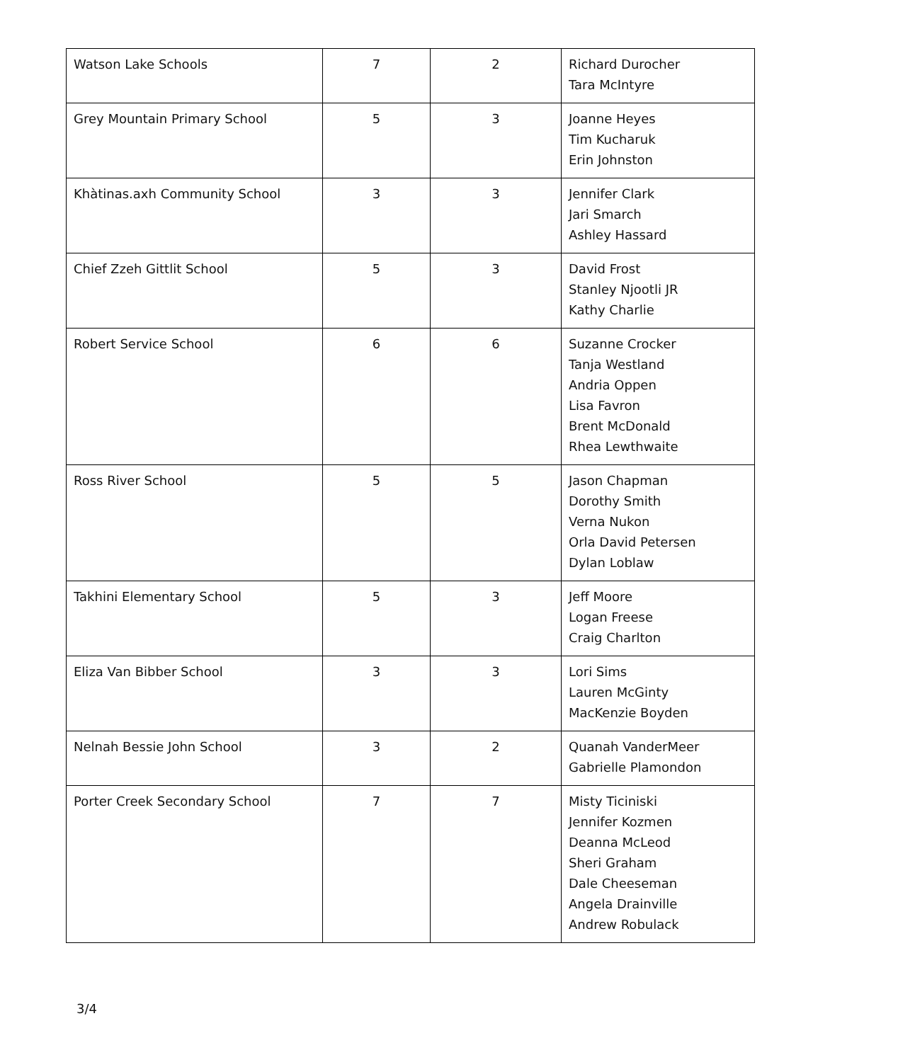| Watson Lake Schools | 7 | 2 | Richard Durocher Tara McIntyre |
| Grey Mountain Primary School | 5 | 3 | Joanne Heyes Tim Kucharuk Erin Johnston |
| Khàtinas.axh Community School | 3 | 3 | Jennifer Clark Jari Smarch Ashley Hassard |
| Chief Zzeh Gittlit School | 5 | 3 | David Frost Stanley Njootli JR Kathy Charlie |
| Robert Service School | 6 | 6 | Suzanne Crocker Tanja Westland Andria Oppen Lisa Favron Brent McDonald Rhea Lewthwaite |
| Ross River School | 5 | 5 | Jason Chapman Dorothy Smith Verna Nukon Orla David Petersen Dylan Loblaw |
| Takhini Elementary School | 5 | 3 | Jeff Moore Logan Freese Craig Charlton |
| Eliza Van Bibber School | 3 | 3 | Lori Sims Lauren McGinty MacKenzie Boyden |
| Nelnah Bessie John School | 3 | 2 | Quanah VanderMeer Gabrielle Plamondon |
| Porter Creek Secondary School | 7 | 7 | Misty Ticiniski Jennifer Kozmen Deanna McLeod Sheri Graham Dale Cheeseman Angela Drainville Andrew Robulack |
3/4